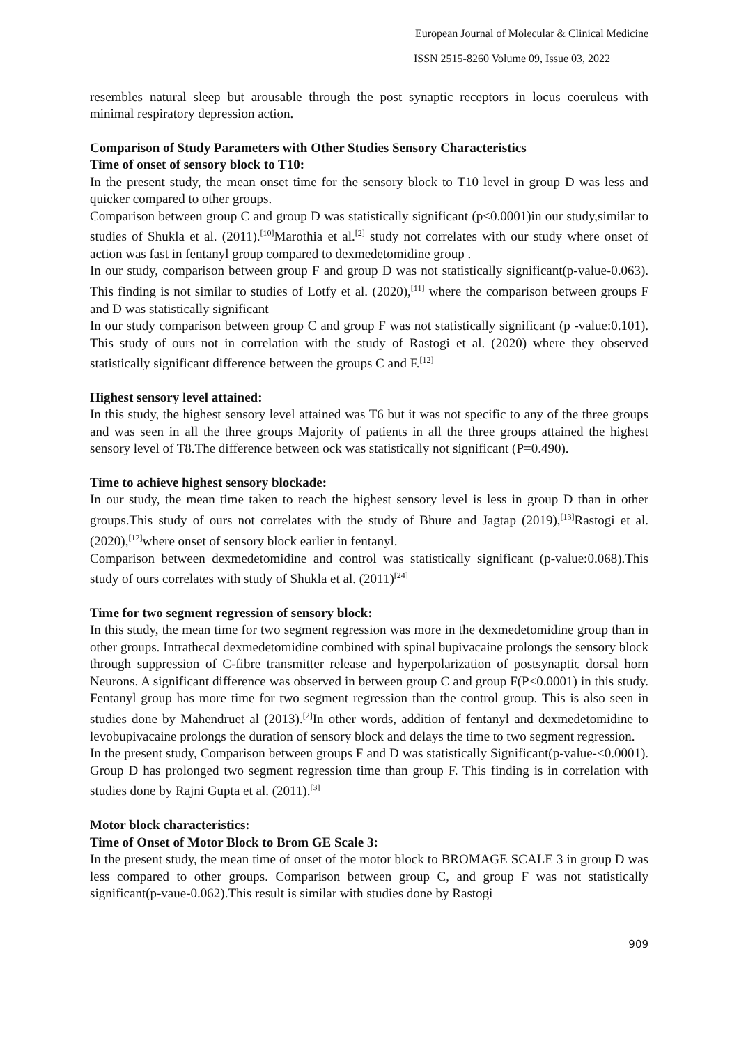European Journal of Molecular & Clinical Medicine
ISSN 2515-8260 Volume 09, Issue 03, 2022
resembles natural sleep but arousable through the post synaptic receptors in locus coeruleus with minimal respiratory depression action.
Comparison of Study Parameters with Other Studies Sensory Characteristics
Time of onset of sensory block to T10:
In the present study, the mean onset time for the sensory block to T10 level in group D was less and quicker compared to other groups.
Comparison between group C and group D was statistically significant (p<0.0001)in our study,similar to studies of Shukla et al. (2011).<sup>[10]</sup>Marothia et al.<sup>[2]</sup> study not correlates with our study where onset of action was fast in fentanyl group compared to dexmedetomidine group .
In our study, comparison between group F and group D was not statistically significant(p-value-0.063). This finding is not similar to studies of Lotfy et al. (2020),<sup>[11]</sup> where the comparison between groups F and D was statistically significant
In our study comparison between group C and group F was not statistically significant (p -value:0.101). This study of ours not in correlation with the study of Rastogi et al. (2020) where they observed statistically significant difference between the groups C and F.<sup>[12]</sup>
Highest sensory level attained:
In this study, the highest sensory level attained was T6 but it was not specific to any of the three groups and was seen in all the three groups Majority of patients in all the three groups attained the highest sensory level of T8.The difference between ock was statistically not significant (P=0.490).
Time to achieve highest sensory blockade:
In our study, the mean time taken to reach the highest sensory level is less in group D than in other groups.This study of ours not correlates with the study of Bhure and Jagtap (2019),<sup>[13]</sup>Rastogi et al. (2020),<sup>[12]</sup>where onset of sensory block earlier in fentanyl.
Comparison between dexmedetomidine and control was statistically significant (p-value:0.068).This study of ours correlates with study of Shukla et al. (2011)<sup>[24]</sup>
Time for two segment regression of sensory block:
In this study, the mean time for two segment regression was more in the dexmedetomidine group than in other groups. Intrathecal dexmedetomidine combined with spinal bupivacaine prolongs the sensory block through suppression of C-fibre transmitter release and hyperpolarization of postsynaptic dorsal horn Neurons. A significant difference was observed in between group C and group F(P<0.0001) in this study. Fentanyl group has more time for two segment regression than the control group. This is also seen in studies done by Mahendruet al (2013).<sup>[2]</sup>In other words, addition of fentanyl and dexmedetomidine to levobupivacaine prolongs the duration of sensory block and delays the time to two segment regression.
In the present study, Comparison between groups F and D was statistically Significant(p-value-<0.0001). Group D has prolonged two segment regression time than group F. This finding is in correlation with studies done by Rajni Gupta et al. (2011).<sup>[3]</sup>
Motor block characteristics:
Time of Onset of Motor Block to Brom GE Scale 3:
In the present study, the mean time of onset of the motor block to BROMAGE SCALE 3 in group D was less compared to other groups. Comparison between group C, and group F was not statistically significant(p-vaue-0.062).This result is similar with studies done by Rastogi
909